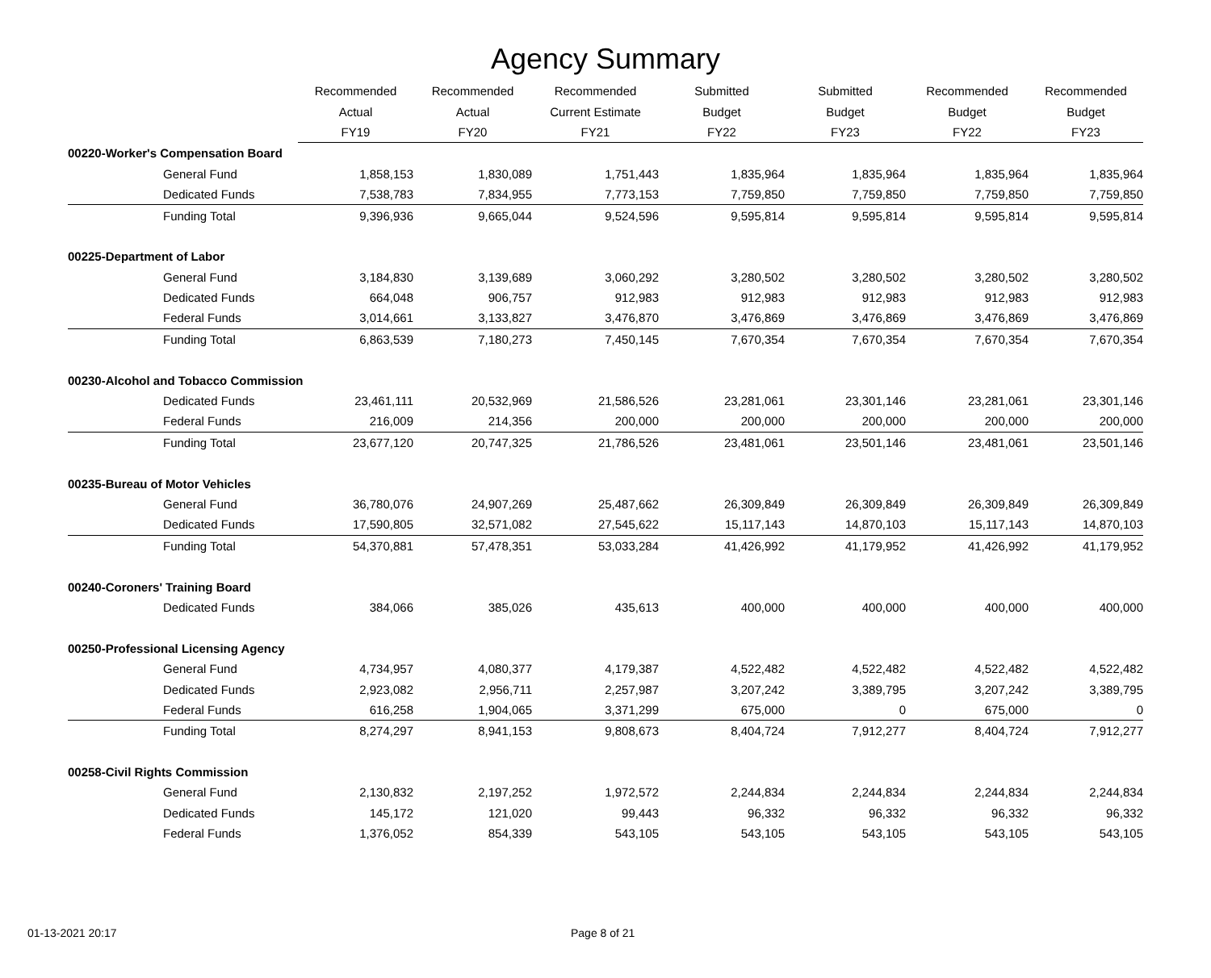Agency Summary
| | Recommended | Recommended | Recommended | Submitted | Submitted | Recommended | Recommended |
| --- | --- | --- | --- | --- | --- | --- | --- |
| | Actual | Actual | Current Estimate | Budget | Budget | Budget | Budget |
| | FY19 | FY20 | FY21 | FY22 | FY23 | FY22 | FY23 |
| 00220-Worker's Compensation Board | | | | | | | |
| General Fund | 1,858,153 | 1,830,089 | 1,751,443 | 1,835,964 | 1,835,964 | 1,835,964 | 1,835,964 |
| Dedicated Funds | 7,538,783 | 7,834,955 | 7,773,153 | 7,759,850 | 7,759,850 | 7,759,850 | 7,759,850 |
| Funding Total | 9,396,936 | 9,665,044 | 9,524,596 | 9,595,814 | 9,595,814 | 9,595,814 | 9,595,814 |
| 00225-Department of Labor | | | | | | | |
| General Fund | 3,184,830 | 3,139,689 | 3,060,292 | 3,280,502 | 3,280,502 | 3,280,502 | 3,280,502 |
| Dedicated Funds | 664,048 | 906,757 | 912,983 | 912,983 | 912,983 | 912,983 | 912,983 |
| Federal Funds | 3,014,661 | 3,133,827 | 3,476,870 | 3,476,869 | 3,476,869 | 3,476,869 | 3,476,869 |
| Funding Total | 6,863,539 | 7,180,273 | 7,450,145 | 7,670,354 | 7,670,354 | 7,670,354 | 7,670,354 |
| 00230-Alcohol and Tobacco Commission | | | | | | | |
| Dedicated Funds | 23,461,111 | 20,532,969 | 21,586,526 | 23,281,061 | 23,301,146 | 23,281,061 | 23,301,146 |
| Federal Funds | 216,009 | 214,356 | 200,000 | 200,000 | 200,000 | 200,000 | 200,000 |
| Funding Total | 23,677,120 | 20,747,325 | 21,786,526 | 23,481,061 | 23,501,146 | 23,481,061 | 23,501,146 |
| 00235-Bureau of Motor Vehicles | | | | | | | |
| General Fund | 36,780,076 | 24,907,269 | 25,487,662 | 26,309,849 | 26,309,849 | 26,309,849 | 26,309,849 |
| Dedicated Funds | 17,590,805 | 32,571,082 | 27,545,622 | 15,117,143 | 14,870,103 | 15,117,143 | 14,870,103 |
| Funding Total | 54,370,881 | 57,478,351 | 53,033,284 | 41,426,992 | 41,179,952 | 41,426,992 | 41,179,952 |
| 00240-Coroners' Training Board | | | | | | | |
| Dedicated Funds | 384,066 | 385,026 | 435,613 | 400,000 | 400,000 | 400,000 | 400,000 |
| 00250-Professional Licensing Agency | | | | | | | |
| General Fund | 4,734,957 | 4,080,377 | 4,179,387 | 4,522,482 | 4,522,482 | 4,522,482 | 4,522,482 |
| Dedicated Funds | 2,923,082 | 2,956,711 | 2,257,987 | 3,207,242 | 3,389,795 | 3,207,242 | 3,389,795 |
| Federal Funds | 616,258 | 1,904,065 | 3,371,299 | 675,000 | 0 | 675,000 | 0 |
| Funding Total | 8,274,297 | 8,941,153 | 9,808,673 | 8,404,724 | 7,912,277 | 8,404,724 | 7,912,277 |
| 00258-Civil Rights Commission | | | | | | | |
| General Fund | 2,130,832 | 2,197,252 | 1,972,572 | 2,244,834 | 2,244,834 | 2,244,834 | 2,244,834 |
| Dedicated Funds | 145,172 | 121,020 | 99,443 | 96,332 | 96,332 | 96,332 | 96,332 |
| Federal Funds | 1,376,052 | 854,339 | 543,105 | 543,105 | 543,105 | 543,105 | 543,105 |
01-13-2021 20:17 Page 8 of 21